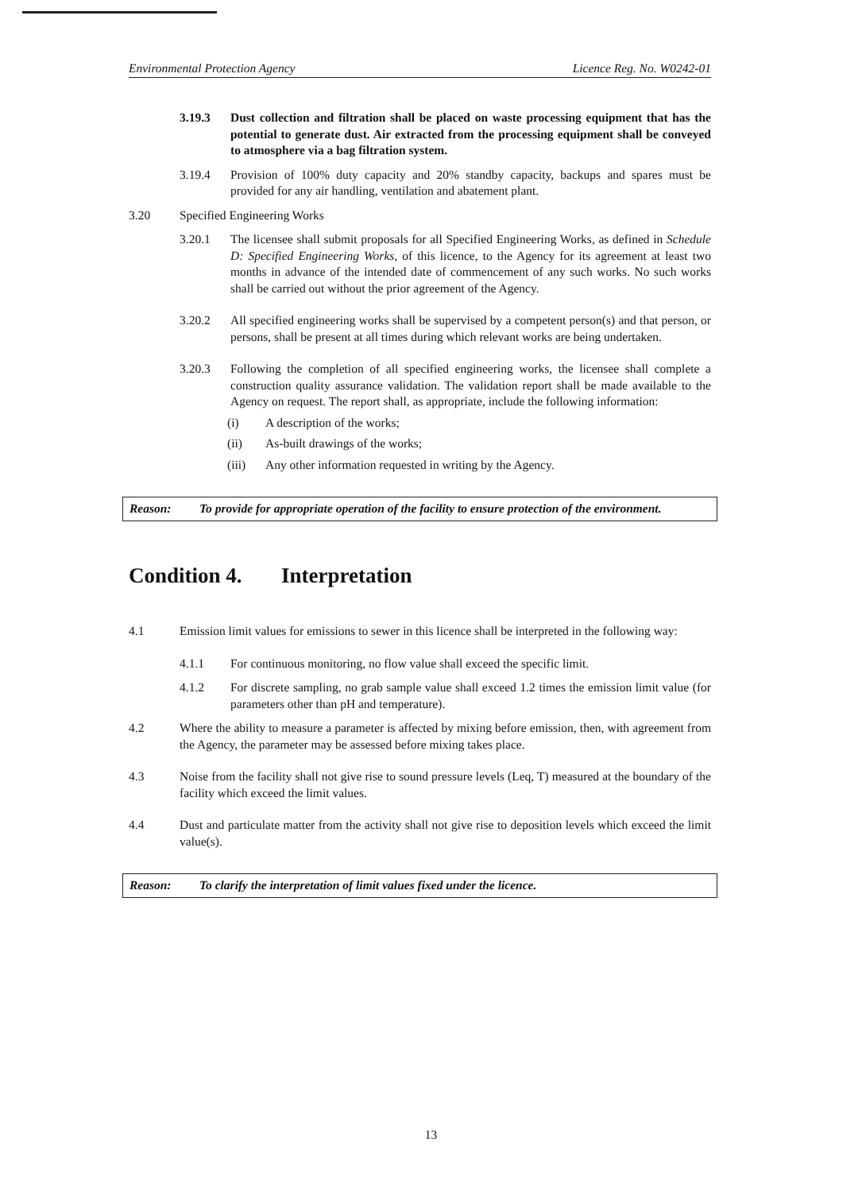Environmental Protection Agency Licence Reg. No. W0242-01
3.19.3 Dust collection and filtration shall be placed on waste processing equipment that has the potential to generate dust. Air extracted from the processing equipment shall be conveyed to atmosphere via a bag filtration system.
3.19.4 Provision of 100% duty capacity and 20% standby capacity, backups and spares must be provided for any air handling, ventilation and abatement plant.
3.20 Specified Engineering Works
3.20.1 The licensee shall submit proposals for all Specified Engineering Works, as defined in Schedule D: Specified Engineering Works, of this licence, to the Agency for its agreement at least two months in advance of the intended date of commencement of any such works. No such works shall be carried out without the prior agreement of the Agency.
3.20.2 All specified engineering works shall be supervised by a competent person(s) and that person, or persons, shall be present at all times during which relevant works are being undertaken.
3.20.3 Following the completion of all specified engineering works, the licensee shall complete a construction quality assurance validation. The validation report shall be made available to the Agency on request. The report shall, as appropriate, include the following information:
(i) A description of the works;
(ii) As-built drawings of the works;
(iii) Any other information requested in writing by the Agency.
Reason: To provide for appropriate operation of the facility to ensure protection of the environment.
Condition 4. Interpretation
4.1 Emission limit values for emissions to sewer in this licence shall be interpreted in the following way:
4.1.1 For continuous monitoring, no flow value shall exceed the specific limit.
4.1.2 For discrete sampling, no grab sample value shall exceed 1.2 times the emission limit value (for parameters other than pH and temperature).
4.2 Where the ability to measure a parameter is affected by mixing before emission, then, with agreement from the Agency, the parameter may be assessed before mixing takes place.
4.3 Noise from the facility shall not give rise to sound pressure levels (Leq, T) measured at the boundary of the facility which exceed the limit values.
4.4 Dust and particulate matter from the activity shall not give rise to deposition levels which exceed the limit value(s).
Reason: To clarify the interpretation of limit values fixed under the licence.
13